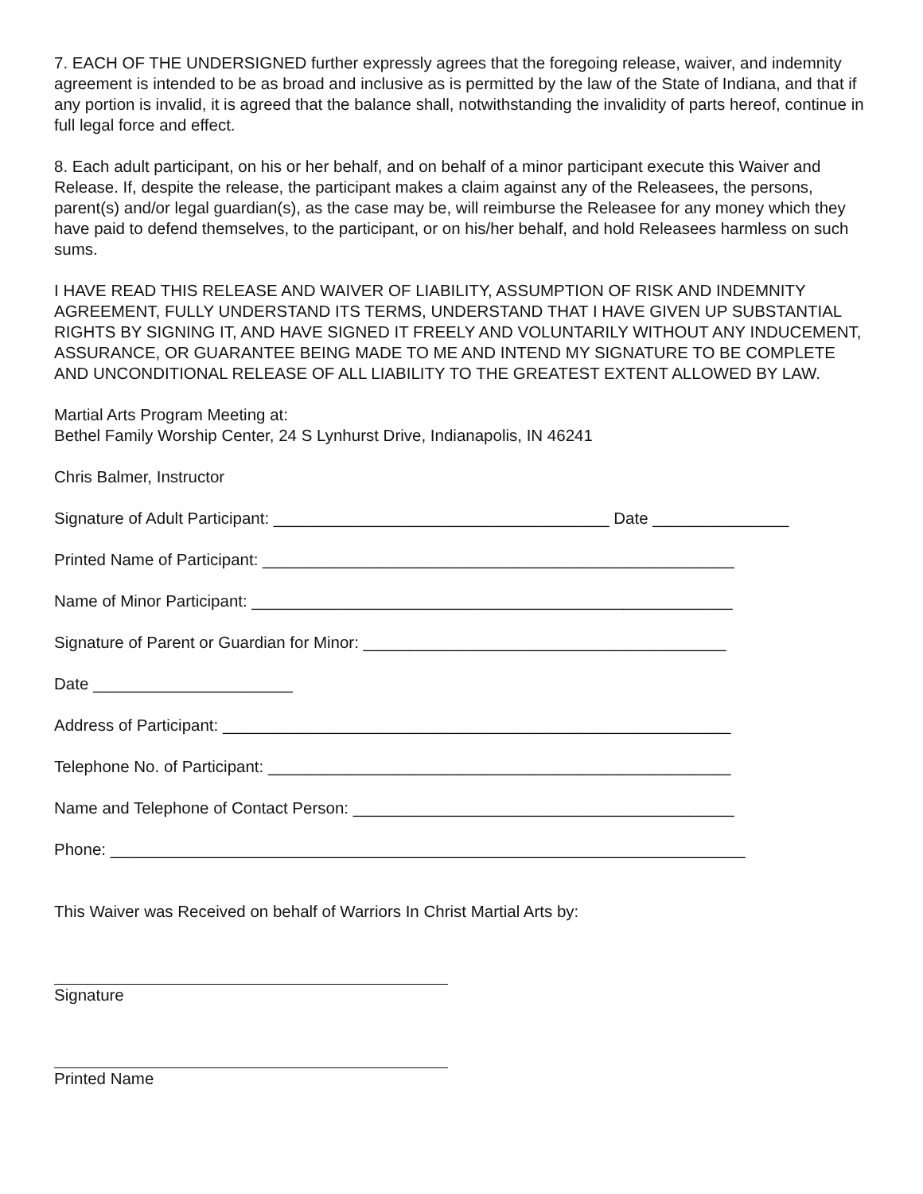7. EACH OF THE UNDERSIGNED further expressly agrees that the foregoing release, waiver, and indemnity agreement is intended to be as broad and inclusive as is permitted by the law of the State of Indiana, and that if any portion is invalid, it is agreed that the balance shall, notwithstanding the invalidity of parts hereof, continue in full legal force and effect.
8. Each adult participant, on his or her behalf, and on behalf of a minor participant execute this Waiver and Release. If, despite the release, the participant makes a claim against any of the Releasees, the persons, parent(s) and/or legal guardian(s), as the case may be, will reimburse the Releasee for any money which they have paid to defend themselves, to the participant, or on his/her behalf, and hold Releasees harmless on such sums.
I HAVE READ THIS RELEASE AND WAIVER OF LIABILITY, ASSUMPTION OF RISK AND INDEMNITY AGREEMENT, FULLY UNDERSTAND ITS TERMS, UNDERSTAND THAT I HAVE GIVEN UP SUBSTANTIAL RIGHTS BY SIGNING IT, AND HAVE SIGNED IT FREELY AND VOLUNTARILY WITHOUT ANY INDUCEMENT, ASSURANCE, OR GUARANTEE BEING MADE TO ME AND INTEND MY SIGNATURE TO BE COMPLETE AND UNCONDITIONAL RELEASE OF ALL LIABILITY TO THE GREATEST EXTENT ALLOWED BY LAW.
Martial Arts Program Meeting at:
Bethel Family Worship Center, 24 S Lynhurst Drive, Indianapolis, IN 46241
Chris Balmer, Instructor
Signature of Adult Participant: _____________________________________ Date _______________
Printed Name of Participant: ____________________________________________________
Name of Minor Participant: _____________________________________________________
Signature of Parent or Guardian for Minor: ________________________________________
Date ______________________
Address of Participant: ________________________________________________________
Telephone No. of Participant: ___________________________________________________
Name and Telephone of Contact Person: __________________________________________
Phone: ______________________________________________________________________
This Waiver was Received on behalf of Warriors In Christ Martial Arts by:
Signature
Printed Name